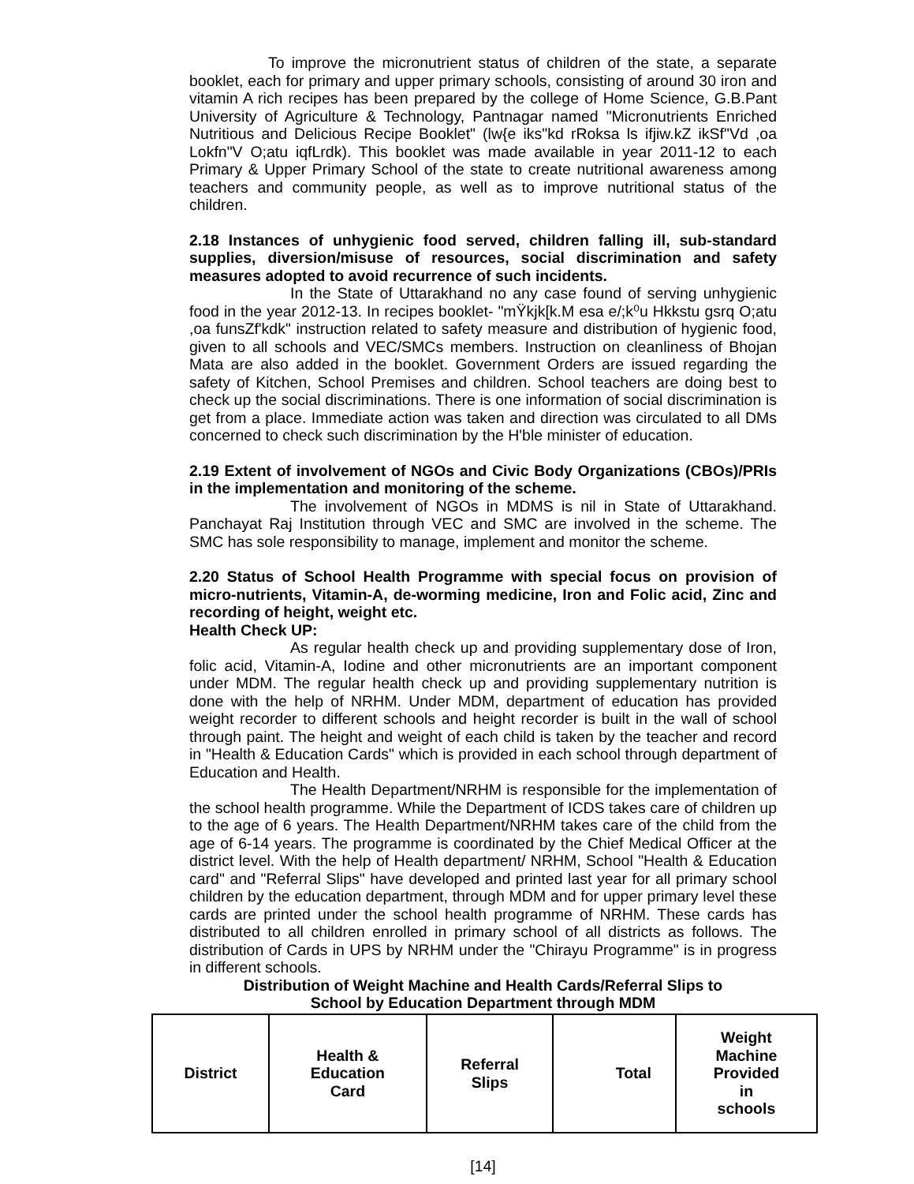To improve the micronutrient status of children of the state, a separate booklet, each for primary and upper primary schools, consisting of around 30 iron and vitamin A rich recipes has been prepared by the college of Home Science, G.B.Pant University of Agriculture & Technology, Pantnagar named "Micronutrients Enriched Nutritious and Delicious Recipe Booklet" (lw{e iks"kd rRoksa ls ifjiw.kZ ikSf"Vd ,oa Lokfn"V O;atu iqfLrdk). This booklet was made available in year 2011-12 to each Primary & Upper Primary School of the state to create nutritional awareness among teachers and community people, as well as to improve nutritional status of the children.
2.18 Instances of unhygienic food served, children falling ill, sub-standard supplies, diversion/misuse of resources, social discrimination and safety measures adopted to avoid recurrence of such incidents.
In the State of Uttarakhand no any case found of serving unhygienic food in the year 2012-13. In recipes booklet- "mŸkjk[k.M esa e/;k⁰u Hkkstu gsrq O;atu ,oa funsZf'kdk" instruction related to safety measure and distribution of hygienic food, given to all schools and VEC/SMCs members. Instruction on cleanliness of Bhojan Mata are also added in the booklet. Government Orders are issued regarding the safety of Kitchen, School Premises and children. School teachers are doing best to check up the social discriminations. There is one information of social discrimination is get from a place. Immediate action was taken and direction was circulated to all DMs concerned to check such discrimination by the H'ble minister of education.
2.19 Extent of involvement of NGOs and Civic Body Organizations (CBOs)/PRIs in the implementation and monitoring of the scheme.
The involvement of NGOs in MDMS is nil in State of Uttarakhand. Panchayat Raj Institution through VEC and SMC are involved in the scheme. The SMC has sole responsibility to manage, implement and monitor the scheme.
2.20 Status of School Health Programme with special focus on provision of micro-nutrients, Vitamin-A, de-worming medicine, Iron and Folic acid, Zinc and recording of height, weight etc.
Health Check UP:
As regular health check up and providing supplementary dose of Iron, folic acid, Vitamin-A, Iodine and other micronutrients are an important component under MDM. The regular health check up and providing supplementary nutrition is done with the help of NRHM. Under MDM, department of education has provided weight recorder to different schools and height recorder is built in the wall of school through paint. The height and weight of each child is taken by the teacher and record in "Health & Education Cards" which is provided in each school through department of Education and Health.
The Health Department/NRHM is responsible for the implementation of the school health programme. While the Department of ICDS takes care of children up to the age of 6 years. The Health Department/NRHM takes care of the child from the age of 6-14 years. The programme is coordinated by the Chief Medical Officer at the district level. With the help of Health department/ NRHM, School "Health & Education card" and "Referral Slips" have developed and printed last year for all primary school children by the education department, through MDM and for upper primary level these cards are printed under the school health programme of NRHM. These cards has distributed to all children enrolled in primary school of all districts as follows. The distribution of Cards in UPS by NRHM under the "Chirayu Programme" is in progress in different schools.
Distribution of Weight Machine and Health Cards/Referral Slips to
School by Education Department through MDM
| District | Health & Education Card | Referral Slips | Total | Weight Machine Provided in schools |
| --- | --- | --- | --- | --- |
[14]